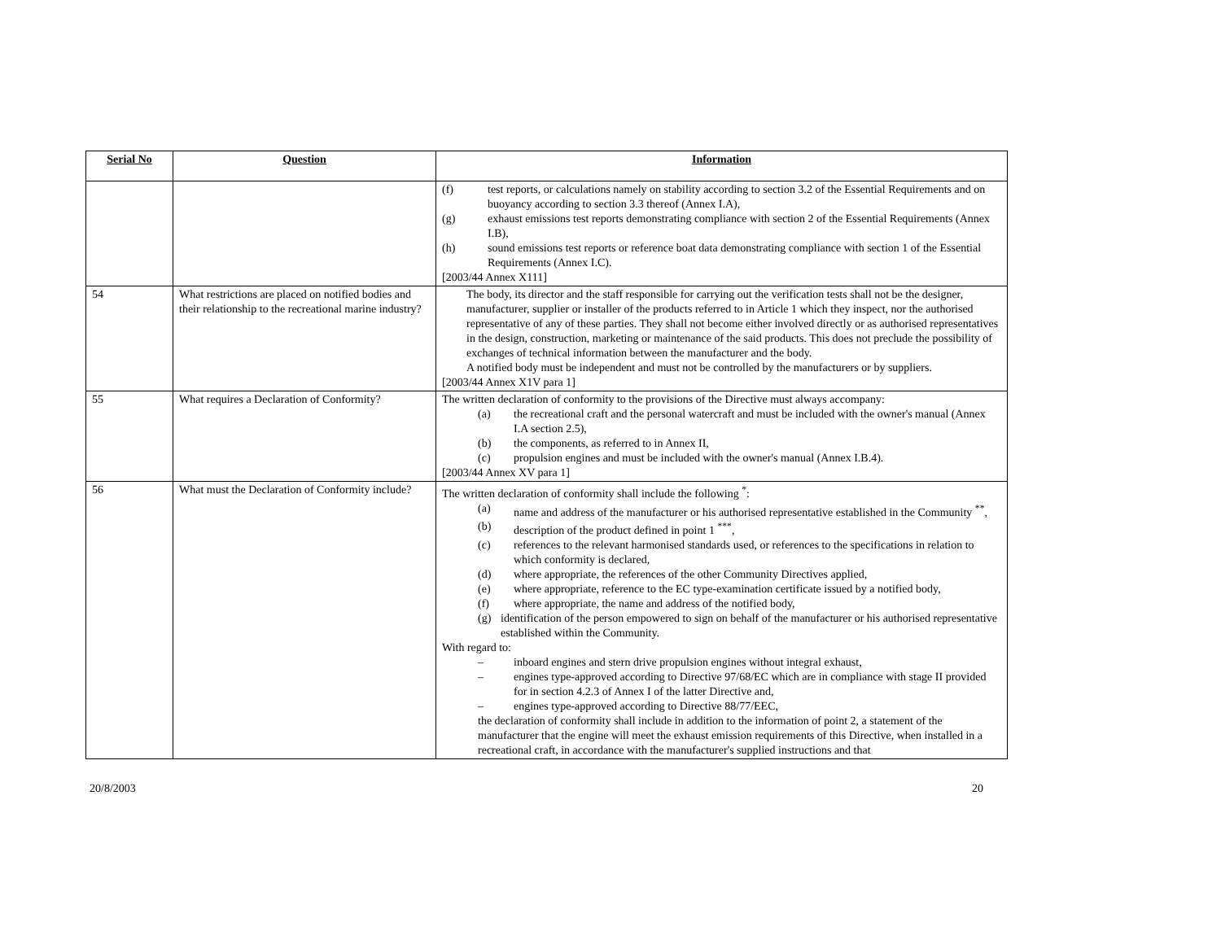| Serial No | Question | Information |
| --- | --- | --- |
| | | (f) test reports, or calculations namely on stability according to section 3.2 of the Essential Requirements and on buoyancy according to section 3.3 thereof (Annex I.A), (g) exhaust emissions test reports demonstrating compliance with section 2 of the Essential Requirements (Annex I.B), (h) sound emissions test reports or reference boat data demonstrating compliance with section 1 of the Essential Requirements (Annex I.C). [2003/44 Annex X111] |
| 54 | What restrictions are placed on notified bodies and their relationship to the recreational marine industry? | The body, its director and the staff responsible for carrying out the verification tests shall not be the designer, manufacturer, supplier or installer of the products referred to in Article 1 which they inspect, nor the authorised representative of any of these parties. They shall not become either involved directly or as authorised representatives in the design, construction, marketing or maintenance of the said products. This does not preclude the possibility of exchanges of technical information between the manufacturer and the body. A notified body must be independent and must not be controlled by the manufacturers or by suppliers. [2003/44 Annex X1V para 1] |
| 55 | What requires a Declaration of Conformity? | The written declaration of conformity to the provisions of the Directive must always accompany: (a) the recreational craft and the personal watercraft and must be included with the owner's manual (Annex I.A section 2.5), (b) the components, as referred to in Annex II, (c) propulsion engines and must be included with the owner's manual (Annex I.B.4). [2003/44 Annex XV para 1] |
| 56 | What must the Declaration of Conformity include? | The written declaration of conformity shall include the following <sup>*</sup>: (a) name and address of the manufacturer or his authorised representative established in the Community <sup>**</sup>, (b) description of the product defined in point 1 <sup>***</sup>, (c) references to the relevant harmonised standards used, or references to the specifications in relation to which conformity is declared, (d) where appropriate, the references of the other Community Directives applied, (e) where appropriate, reference to the EC type-examination certificate issued by a notified body, (f) where appropriate, the name and address of the notified body, (g) identification of the person empowered to sign on behalf of the manufacturer or his authorised representative established within the Community. With regard to: – inboard engines and stern drive propulsion engines without integral exhaust, – engines type-approved according to Directive 97/68/EC which are in compliance with stage II provided for in section 4.2.3 of Annex I of the latter Directive and, – engines type-approved according to Directive 88/77/EEC, the declaration of conformity shall include in addition to the information of point 2, a statement of the manufacturer that the engine will meet the exhaust emission requirements of this Directive, when installed in a recreational craft, in accordance with the manufacturer's supplied instructions and that |
20/8/2003 20